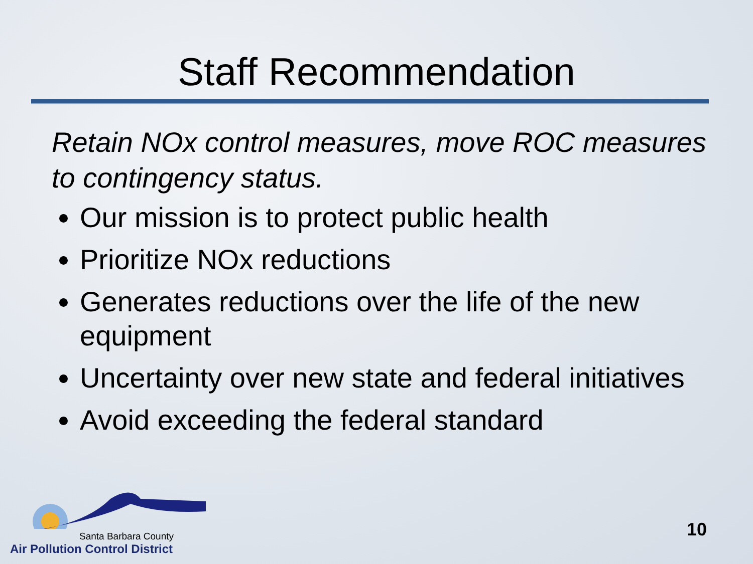Staff Recommendation
Retain NOx control measures, move ROC measures to contingency status.
Our mission is to protect public health
Prioritize NOx reductions
Generates reductions over the life of the new equipment
Uncertainty over new state and federal initiatives
Avoid exceeding the federal standard
Santa Barbara County
Air Pollution Control District
10